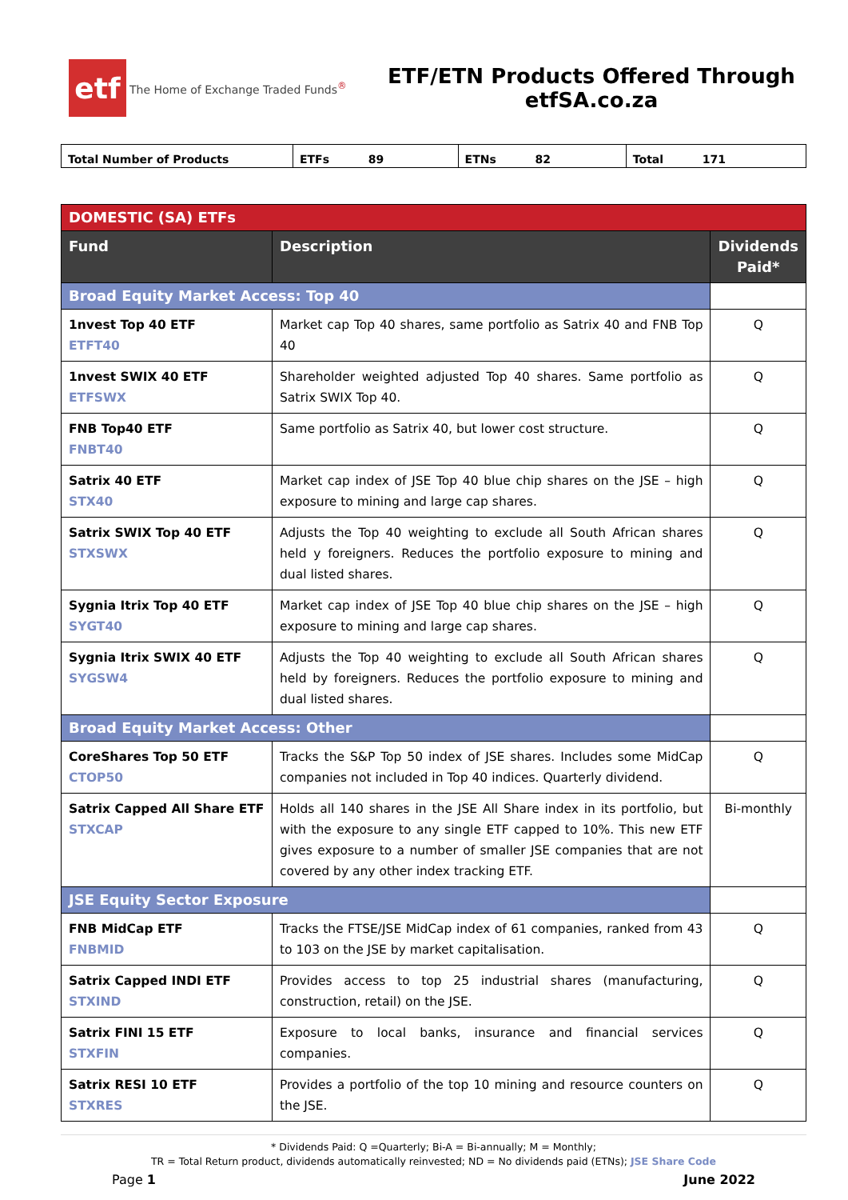etf
The Home of Exchange Traded Funds<sup>®</sup>
ETF/ETN Products Offered Through
etfSA.co.za
| Total Number of Products | ETFs 89 | ETNs 82 | Total 171 |
| DOMESTIC (SA) ETFs | | |
| Fund | Description | Dividends Paid* |
| Broad Equity Market Access: Top 40 | | |
| 1nvest Top 40 ETF ETFT40 | Market cap Top 40 shares, same portfolio as Satrix 40 and FNB Top 40 | Q |
| 1nvest SWIX 40 ETF ETFSWX | Shareholder weighted adjusted Top 40 shares. Same portfolio as Satrix SWIX Top 40. | Q |
| FNB Top40 ETF FNBT40 | Same portfolio as Satrix 40, but lower cost structure. | Q |
| Satrix 40 ETF STX40 | Market cap index of JSE Top 40 blue chip shares on the JSE – high exposure to mining and large cap shares. | Q |
| Satrix SWIX Top 40 ETF STXSWX | Adjusts the Top 40 weighting to exclude all South African shares held y foreigners. Reduces the portfolio exposure to mining and dual listed shares. | Q |
| Sygnia Itrix Top 40 ETF SYGT40 | Market cap index of JSE Top 40 blue chip shares on the JSE – high exposure to mining and large cap shares. | Q |
| Sygnia Itrix SWIX 40 ETF SYGSW4 | Adjusts the Top 40 weighting to exclude all South African shares held by foreigners. Reduces the portfolio exposure to mining and dual listed shares. | Q |
| Broad Equity Market Access: Other | | |
| CoreShares Top 50 ETF CTOP50 | Tracks the S&P Top 50 index of JSE shares. Includes some MidCap companies not included in Top 40 indices. Quarterly dividend. | Q |
| Satrix Capped All Share ETF STXCAP | Holds all 140 shares in the JSE All Share index in its portfolio, but with the exposure to any single ETF capped to 10%. This new ETF gives exposure to a number of smaller JSE companies that are not covered by any other index tracking ETF. | Bi-monthly |
| JSE Equity Sector Exposure | | |
| FNB MidCap ETF FNBMID | Tracks the FTSE/JSE MidCap index of 61 companies, ranked from 43 to 103 on the JSE by market capitalisation. | Q |
| Satrix Capped INDI ETF STXIND | Provides access to top 25 industrial shares (manufacturing, construction, retail) on the JSE. | Q |
| Satrix FINI 15 ETF STXFIN | Exposure to local banks, insurance and financial services companies. | Q |
| Satrix RESI 10 ETF STXRES | Provides a portfolio of the top 10 mining and resource counters on the JSE. | Q |
* Dividends Paid: Q =Quarterly; Bi-A = Bi-annually; M = Monthly;
TR = Total Return product, dividends automatically reinvested; ND = No dividends paid (ETNs); JSE Share Code
Page 1 June 2022